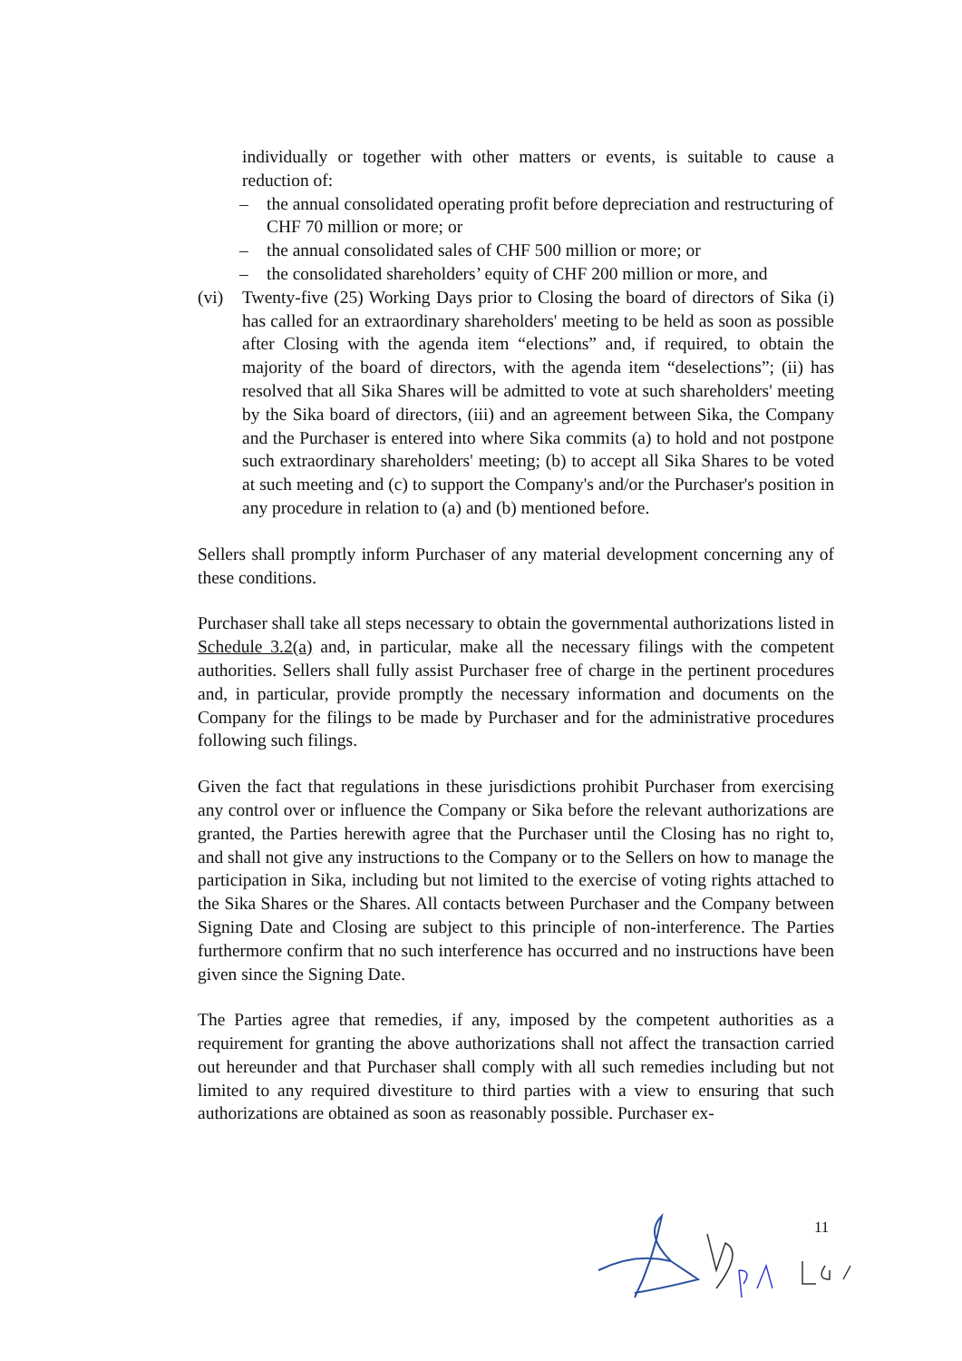individually or together with other matters or events, is suitable to cause a reduction of:
– the annual consolidated operating profit before depreciation and restructuring of CHF 70 million or more; or
– the annual consolidated sales of CHF 500 million or more; or
– the consolidated shareholders’ equity of CHF 200 million or more, and
(vi) Twenty-five (25) Working Days prior to Closing the board of directors of Sika (i) has called for an extraordinary shareholders' meeting to be held as soon as possible after Closing with the agenda item “elections” and, if required, to obtain the majority of the board of directors, with the agenda item “deselections”; (ii) has resolved that all Sika Shares will be admitted to vote at such shareholders' meeting by the Sika board of directors, (iii) and an agreement between Sika, the Company and the Purchaser is entered into where Sika commits (a) to hold and not postpone such extraordinary shareholders' meeting; (b) to accept all Sika Shares to be voted at such meeting and (c) to support the Company's and/or the Purchaser's position in any procedure in relation to (a) and (b) mentioned before.
Sellers shall promptly inform Purchaser of any material development concerning any of these conditions.
Purchaser shall take all steps necessary to obtain the governmental authorizations listed in Schedule 3.2(a) and, in particular, make all the necessary filings with the competent authorities. Sellers shall fully assist Purchaser free of charge in the pertinent procedures and, in particular, provide promptly the necessary information and documents on the Company for the filings to be made by Purchaser and for the administrative procedures following such filings.
Given the fact that regulations in these jurisdictions prohibit Purchaser from exercising any control over or influence the Company or Sika before the relevant authorizations are granted, the Parties herewith agree that the Purchaser until the Closing has no right to, and shall not give any instructions to the Company or to the Sellers on how to manage the participation in Sika, including but not limited to the exercise of voting rights attached to the Sika Shares or the Shares. All contacts between Purchaser and the Company between Signing Date and Closing are subject to this principle of non-interference. The Parties furthermore confirm that no such interference has occurred and no instructions have been given since the Signing Date.
The Parties agree that remedies, if any, imposed by the competent authorities as a requirement for granting the above authorizations shall not affect the transaction carried out hereunder and that Purchaser shall comply with all such remedies including but not limited to any required divestiture to third parties with a view to ensuring that such authorizations are obtained as soon as reasonably possible. Purchaser ex-
11